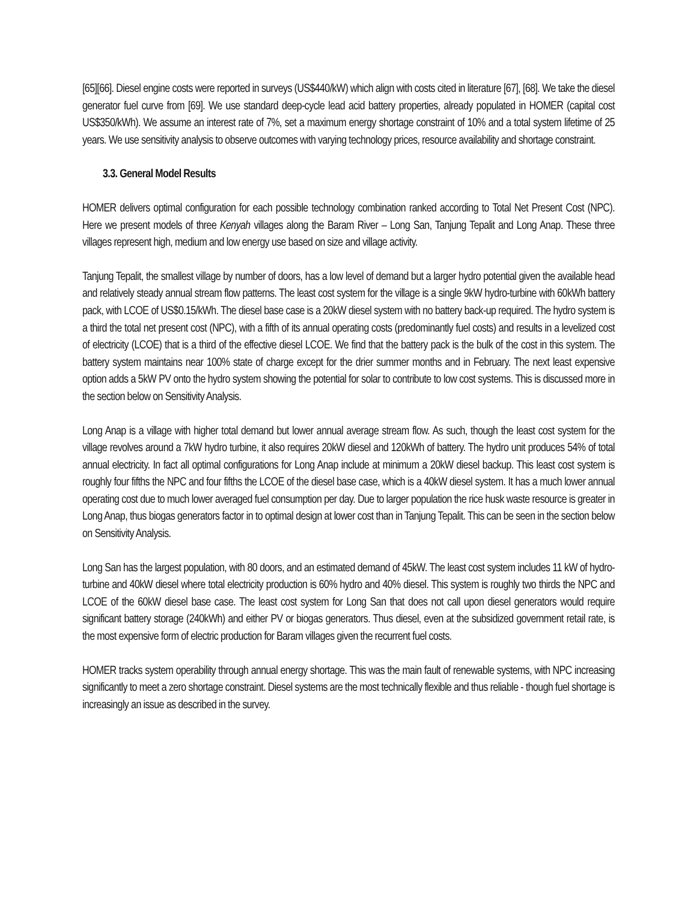[65][66]. Diesel engine costs were reported in surveys (US$440/kW) which align with costs cited in literature [67], [68]. We take the diesel generator fuel curve from [69]. We use standard deep-cycle lead acid battery properties, already populated in HOMER (capital cost US$350/kWh). We assume an interest rate of 7%, set a maximum energy shortage constraint of 10% and a total system lifetime of 25 years. We use sensitivity analysis to observe outcomes with varying technology prices, resource availability and shortage constraint.
3.3. General Model Results
HOMER delivers optimal configuration for each possible technology combination ranked according to Total Net Present Cost (NPC). Here we present models of three Kenyah villages along the Baram River – Long San, Tanjung Tepalit and Long Anap. These three villages represent high, medium and low energy use based on size and village activity.
Tanjung Tepalit, the smallest village by number of doors, has a low level of demand but a larger hydro potential given the available head and relatively steady annual stream flow patterns. The least cost system for the village is a single 9kW hydro-turbine with 60kWh battery pack, with LCOE of US$0.15/kWh. The diesel base case is a 20kW diesel system with no battery back-up required. The hydro system is a third the total net present cost (NPC), with a fifth of its annual operating costs (predominantly fuel costs) and results in a levelized cost of electricity (LCOE) that is a third of the effective diesel LCOE. We find that the battery pack is the bulk of the cost in this system. The battery system maintains near 100% state of charge except for the drier summer months and in February. The next least expensive option adds a 5kW PV onto the hydro system showing the potential for solar to contribute to low cost systems. This is discussed more in the section below on Sensitivity Analysis.
Long Anap is a village with higher total demand but lower annual average stream flow. As such, though the least cost system for the village revolves around a 7kW hydro turbine, it also requires 20kW diesel and 120kWh of battery. The hydro unit produces 54% of total annual electricity. In fact all optimal configurations for Long Anap include at minimum a 20kW diesel backup. This least cost system is roughly four fifths the NPC and four fifths the LCOE of the diesel base case, which is a 40kW diesel system. It has a much lower annual operating cost due to much lower averaged fuel consumption per day. Due to larger population the rice husk waste resource is greater in Long Anap, thus biogas generators factor in to optimal design at lower cost than in Tanjung Tepalit. This can be seen in the section below on Sensitivity Analysis.
Long San has the largest population, with 80 doors, and an estimated demand of 45kW. The least cost system includes 11 kW of hydro-turbine and 40kW diesel where total electricity production is 60% hydro and 40% diesel. This system is roughly two thirds the NPC and LCOE of the 60kW diesel base case. The least cost system for Long San that does not call upon diesel generators would require significant battery storage (240kWh) and either PV or biogas generators. Thus diesel, even at the subsidized government retail rate, is the most expensive form of electric production for Baram villages given the recurrent fuel costs.
HOMER tracks system operability through annual energy shortage. This was the main fault of renewable systems, with NPC increasing significantly to meet a zero shortage constraint. Diesel systems are the most technically flexible and thus reliable - though fuel shortage is increasingly an issue as described in the survey.